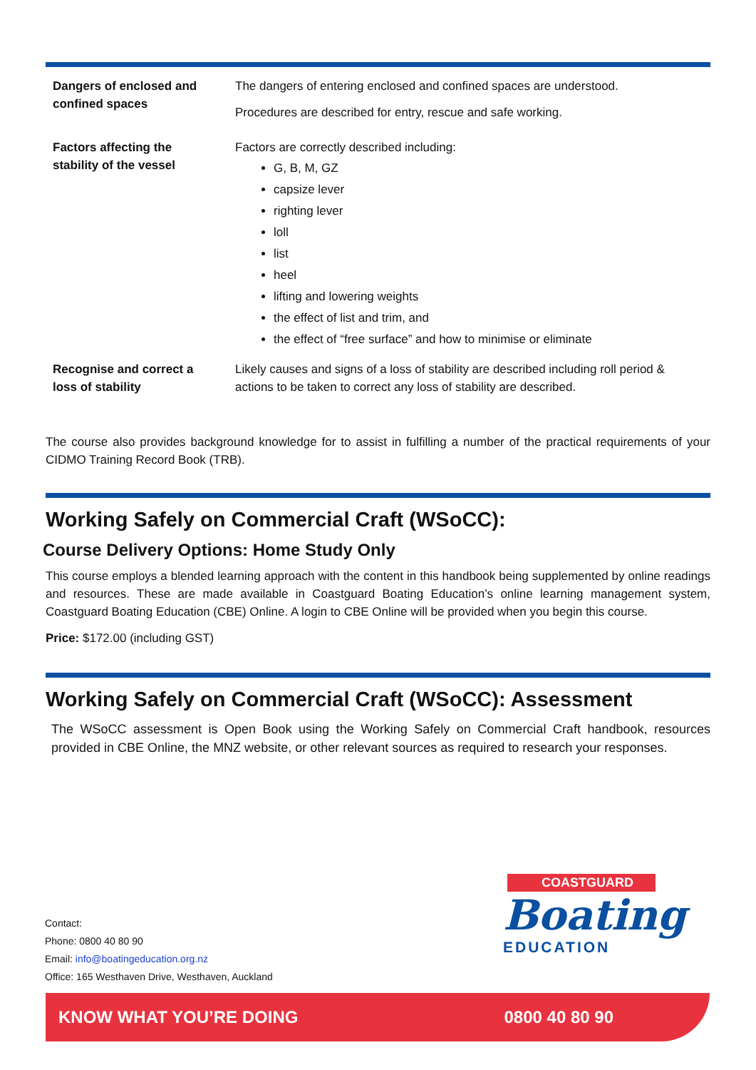| Dangers of enclosed and confined spaces | The dangers of entering enclosed and confined spaces are understood. Procedures are described for entry, rescue and safe working. |
| Factors affecting the stability of the vessel | Factors are correctly described including: G, B, M, GZ capsize lever righting lever loll list heel lifting and lowering weights the effect of list and trim, and the effect of “free surface” and how to minimise or eliminate |
| Recognise and correct a loss of stability | Likely causes and signs of a loss of stability are described including roll period & actions to be taken to correct any loss of stability are described. |
The course also provides background knowledge for to assist in fulfilling a number of the practical requirements of your CIDMO Training Record Book (TRB).
Working Safely on Commercial Craft (WSoCC):
Course Delivery Options: Home Study Only
This course employs a blended learning approach with the content in this handbook being supplemented by online readings and resources. These are made available in Coastguard Boating Education’s online learning management system, Coastguard Boating Education (CBE) Online. A login to CBE Online will be provided when you begin this course.
Price: $172.00 (including GST)
Working Safely on Commercial Craft (WSoCC): Assessment
The WSoCC assessment is Open Book using the Working Safely on Commercial Craft handbook, resources provided in CBE Online, the MNZ website, or other relevant sources as required to research your responses.
Contact:
Phone: 0800 40 80 90
Email: info@boatingeducation.org.nz
Office: 165 Westhaven Drive, Westhaven, Auckland
COASTGUARD
Boating
EDUCATION
KNOW WHAT YOU’RE DOING 0800 40 80 90